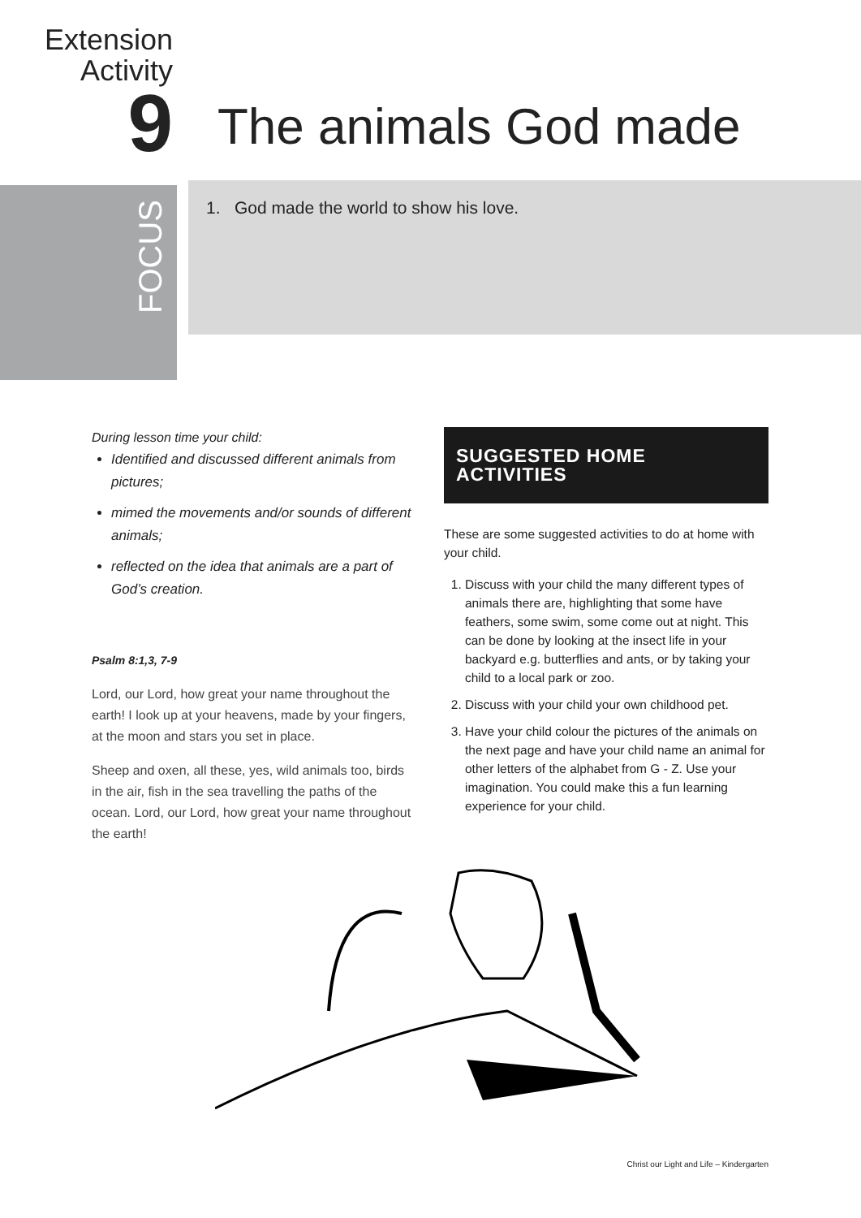Extension
Activity
9
The animals God made
FOCUS
1. God made the world to show his love.
During lesson time your child:
Identified and discussed different animals from pictures;
mimed the movements and/or sounds of different animals;
reflected on the idea that animals are a part of God’s creation.
Psalm 8:1,3, 7-9
Lord, our Lord, how great your name throughout the earth! I look up at your heavens, made by your fingers, at the moon and stars you set in place.
Sheep and oxen, all these, yes, wild animals too, birds in the air, fish in the sea travelling the paths of the ocean. Lord, our Lord, how great your name throughout the earth!
SUGGESTED HOME ACTIVITIES
These are some suggested activities to do at home with your child.
1. Discuss with your child the many different types of animals there are, highlighting that some have feathers, some swim, some come out at night. This can be done by looking at the insect life in your backyard e.g. butterflies and ants, or by taking your child to a local park or zoo.
2. Discuss with your child your own childhood pet.
3. Have your child colour the pictures of the animals on the next page and have your child name an animal for other letters of the alphabet from G - Z. Use your imagination. You could make this a fun learning experience for your child.
Christ our Light and Life – Kindergarten